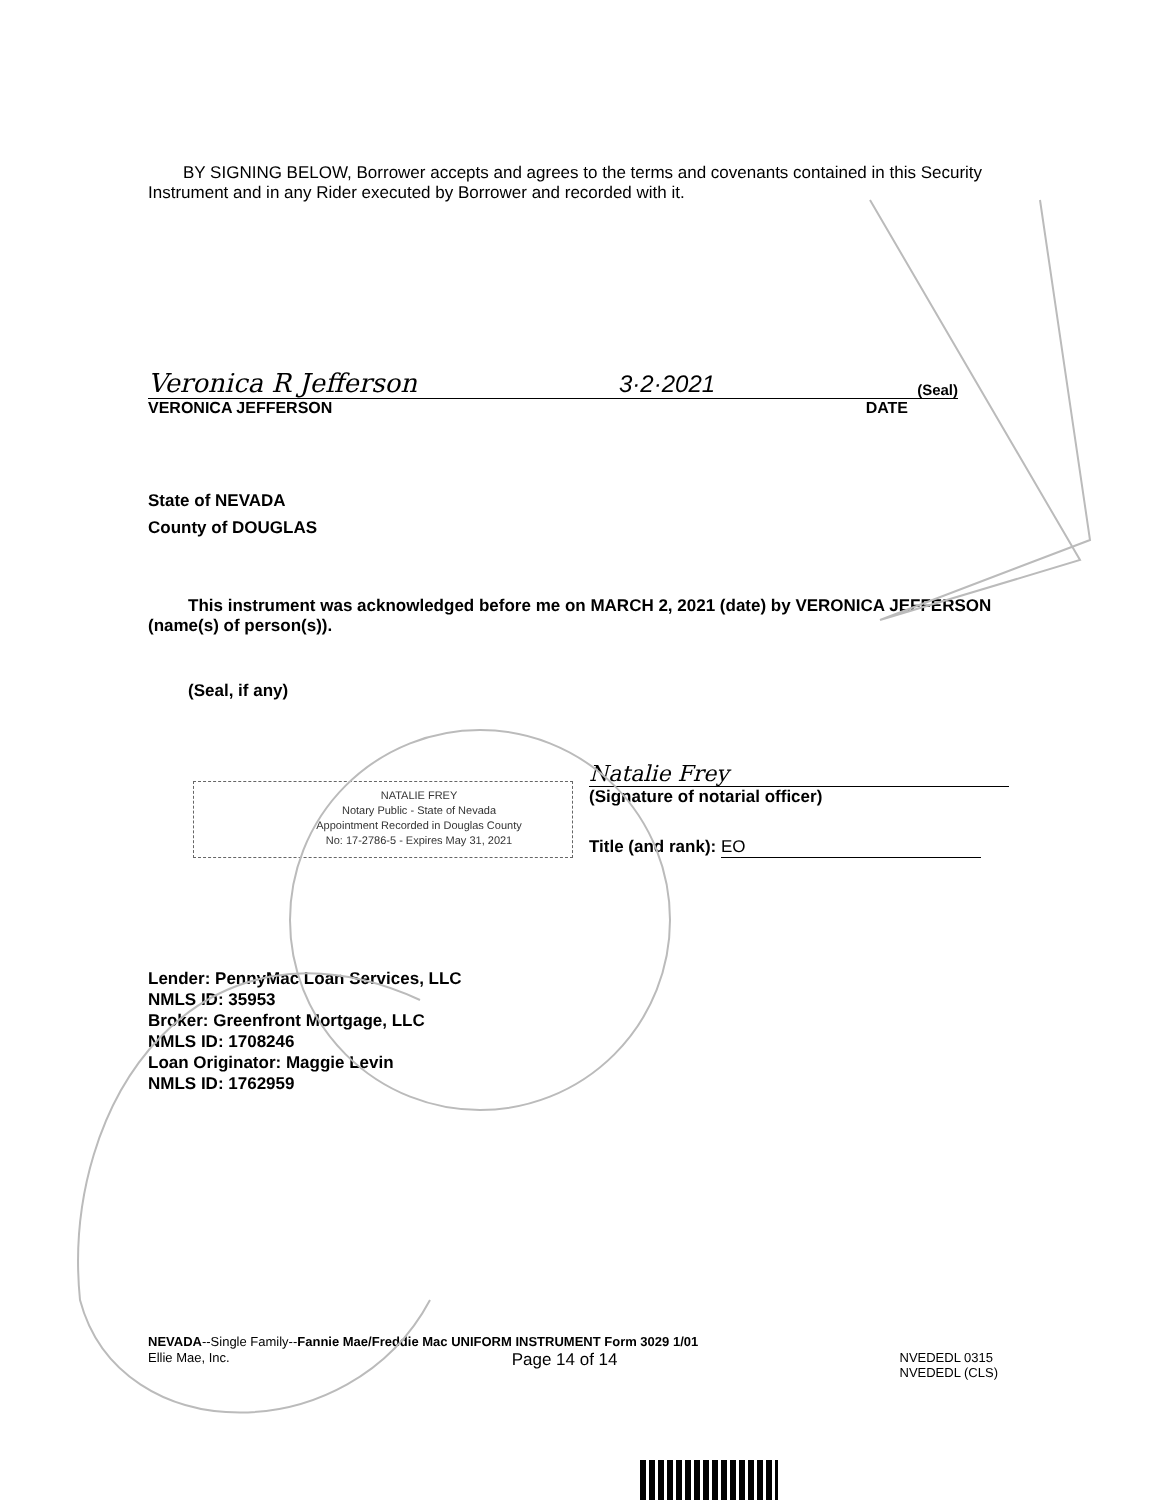BY SIGNING BELOW, Borrower accepts and agrees to the terms and covenants contained in this Security Instrument and in any Rider executed by Borrower and recorded with it.
Veronica R Jefferson 3·2·2021 (Seal)
VERONICA JEFFERSON DATE
State of NEVADA
County of DOUGLAS
This instrument was acknowledged before me on MARCH 2, 2021 (date) by VERONICA JEFFERSON (name(s) of person(s)).
(Seal, if any)
NATALIE FREY
Notary Public - State of Nevada
Appointment Recorded in Douglas County
No: 17-2786-5 - Expires May 31, 2021
Natalie Frey
(Signature of notarial officer)
Title (and rank): EO
Lender: PennyMac Loan Services, LLC
NMLS ID: 35953
Broker: Greenfront Mortgage, LLC
NMLS ID: 1708246
Loan Originator: Maggie Levin
NMLS ID: 1762959
NEVADA--Single Family--Fannie Mae/Freddie Mac UNIFORM INSTRUMENT Form 3029 1/01
Ellie Mae, Inc. Page 14 of 14 NVEDEDL 0315
NVEDEDL (CLS)